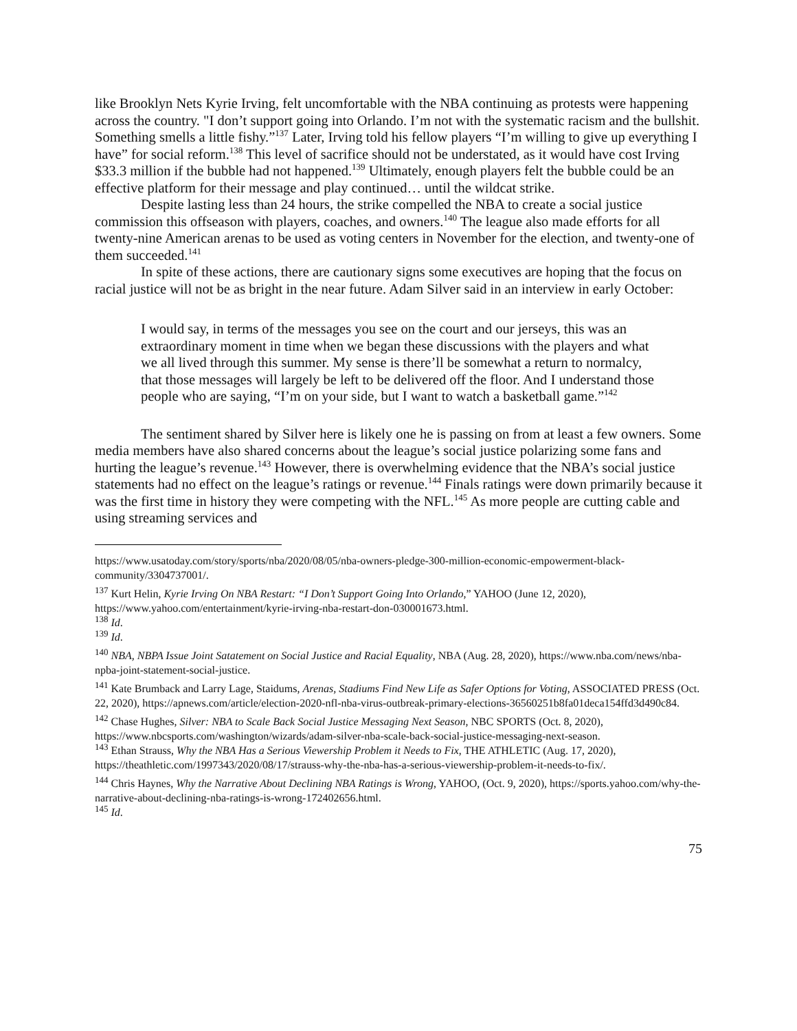like Brooklyn Nets Kyrie Irving, felt uncomfortable with the NBA continuing as protests were happening across the country. "I don’t support going into Orlando. I’m not with the systematic racism and the bullshit. Something smells a little fishy.”<sup>137</sup> Later, Irving told his fellow players “I’m willing to give up everything I have” for social reform.<sup>138</sup> This level of sacrifice should not be understated, as it would have cost Irving $33.3 million if the bubble had not happened.<sup>139</sup> Ultimately, enough players felt the bubble could be an effective platform for their message and play continued… until the wildcat strike.
Despite lasting less than 24 hours, the strike compelled the NBA to create a social justice commission this offseason with players, coaches, and owners.<sup>140</sup> The league also made efforts for all twenty-nine American arenas to be used as voting centers in November for the election, and twenty-one of them succeeded.<sup>141</sup>
In spite of these actions, there are cautionary signs some executives are hoping that the focus on racial justice will not be as bright in the near future. Adam Silver said in an interview in early October:
I would say, in terms of the messages you see on the court and our jerseys, this was an extraordinary moment in time when we began these discussions with the players and what we all lived through this summer. My sense is there’ll be somewhat a return to normalcy, that those messages will largely be left to be delivered off the floor. And I understand those people who are saying, “I’m on your side, but I want to watch a basketball game.”<sup>142</sup>
The sentiment shared by Silver here is likely one he is passing on from at least a few owners. Some media members have also shared concerns about the league’s social justice polarizing some fans and hurting the league’s revenue.<sup>143</sup> However, there is overwhelming evidence that the NBA’s social justice statements had no effect on the league’s ratings or revenue.<sup>144</sup> Finals ratings were down primarily because it was the first time in history they were competing with the NFL.<sup>145</sup> As more people are cutting cable and using streaming services and
https://www.usatoday.com/story/sports/nba/2020/08/05/nba-owners-pledge-300-million-economic-empowerment-black-community/3304737001/.
<sup>137</sup> Kurt Helin, Kyrie Irving On NBA Restart: “I Don’t Support Going Into Orlando,” YAHOO (June 12, 2020), https://www.yahoo.com/entertainment/kyrie-irving-nba-restart-don-030001673.html.
<sup>138</sup> Id.
<sup>139</sup> Id.
<sup>140</sup> NBA, NBPA Issue Joint Satatement on Social Justice and Racial Equality, NBA (Aug. 28, 2020), https://www.nba.com/news/nba-npba-joint-statement-social-justice.
<sup>141</sup> Kate Brumback and Larry Lage, Staidums, Arenas, Stadiums Find New Life as Safer Options for Voting, ASSOCIATED PRESS (Oct. 22, 2020), https://apnews.com/article/election-2020-nfl-nba-virus-outbreak-primary-elections-36560251b8fa01deca154ffd3d490c84.
<sup>142</sup> Chase Hughes, Silver: NBA to Scale Back Social Justice Messaging Next Season, NBC SPORTS (Oct. 8, 2020), https://www.nbcsports.com/washington/wizards/adam-silver-nba-scale-back-social-justice-messaging-next-season.
<sup>143</sup> Ethan Strauss, Why the NBA Has a Serious Viewership Problem it Needs to Fix, THE ATHLETIC (Aug. 17, 2020), https://theathletic.com/1997343/2020/08/17/strauss-why-the-nba-has-a-serious-viewership-problem-it-needs-to-fix/.
<sup>144</sup> Chris Haynes, Why the Narrative About Declining NBA Ratings is Wrong, YAHOO, (Oct. 9, 2020), https://sports.yahoo.com/why-the-narrative-about-declining-nba-ratings-is-wrong-172402656.html.
<sup>145</sup> Id.
75